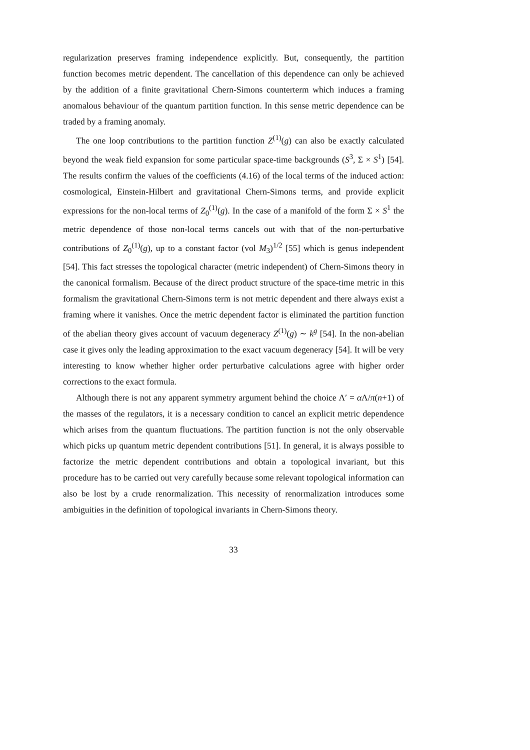regularization preserves framing independence explicitly. But, consequently, the partition function becomes metric dependent. The cancellation of this dependence can only be achieved by the addition of a finite gravitational Chern-Simons counterterm which induces a framing anomalous behaviour of the quantum partition function. In this sense metric dependence can be traded by a framing anomaly.
The one loop contributions to the partition function Z<sup>(1)</sup>(g) can also be exactly calculated beyond the weak field expansion for some particular space-time backgrounds (S<sup>3</sup>, Σ × S<sup>1</sup>) [54]. The results confirm the values of the coefficients (4.16) of the local terms of the induced action: cosmological, Einstein-Hilbert and gravitational Chern-Simons terms, and provide explicit expressions for the non-local terms of Z<sub>0</sub><sup>(1)</sup>(g). In the case of a manifold of the form Σ × S<sup>1</sup> the metric dependence of those non-local terms cancels out with that of the non-perturbative contributions of Z<sub>0</sub><sup>(1)</sup>(g), up to a constant factor (vol M<sub>3</sub>)<sup>1/2</sup> [55] which is genus independent [54]. This fact stresses the topological character (metric independent) of Chern-Simons theory in the canonical formalism. Because of the direct product structure of the space-time metric in this formalism the gravitational Chern-Simons term is not metric dependent and there always exist a framing where it vanishes. Once the metric dependent factor is eliminated the partition function of the abelian theory gives account of vacuum degeneracy Z<sup>(1)</sup>(g) ∼ k<sup>g</sup> [54]. In the non-abelian case it gives only the leading approximation to the exact vacuum degeneracy [54]. It will be very interesting to know whether higher order perturbative calculations agree with higher order corrections to the exact formula.
Although there is not any apparent symmetry argument behind the choice Λ′ = α Λ/π(n+1) of the masses of the regulators, it is a necessary condition to cancel an explicit metric dependence which arises from the quantum fluctuations. The partition function is not the only observable which picks up quantum metric dependent contributions [51]. In general, it is always possible to factorize the metric dependent contributions and obtain a topological invariant, but this procedure has to be carried out very carefully because some relevant topological information can also be lost by a crude renormalization. This necessity of renormalization introduces some ambiguities in the definition of topological invariants in Chern-Simons theory.
33